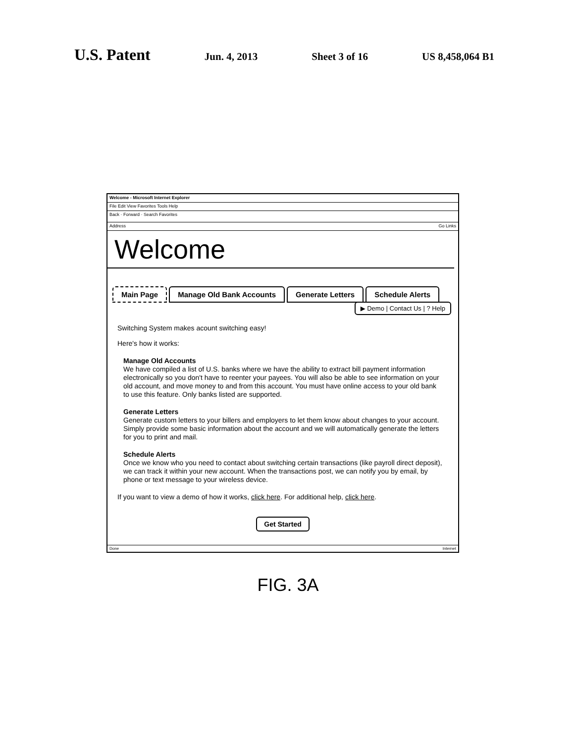U.S. Patent
Jun. 4, 2013 Sheet 3 of 16 US 8,458,064 B1
Welcome - Microsoft Internet Explorer
File Edit View Favorites Tools Help
Back · Forward · Search Favorites
Address Go Links
Welcome
Main Page Manage Old Bank Accounts Generate Letters Schedule Alerts
▶ Demo | Contact Us | ? Help
Switching System makes acount switching easy!
Here's how it works:
Manage Old Accounts
We have compiled a list of U.S. banks where we have the ability to extract bill payment information electronically so you don't have to reenter your payees. You will also be able to see information on your old account, and move money to and from this account. You must have online access to your old bank to use this feature. Only banks listed are supported.
Generate Letters
Generate custom letters to your billers and employers to let them know about changes to your account. Simply provide some basic information about the account and we will automatically generate the letters for you to print and mail.
Schedule Alerts
Once we know who you need to contact about switching certain transactions (like payroll direct deposit), we can track it within your new account. When the transactions post, we can notify you by email, by phone or text message to your wireless device.
If you want to view a demo of how it works, click here. For additional help, click here.
Get Started
Done Internet
FIG. 3A